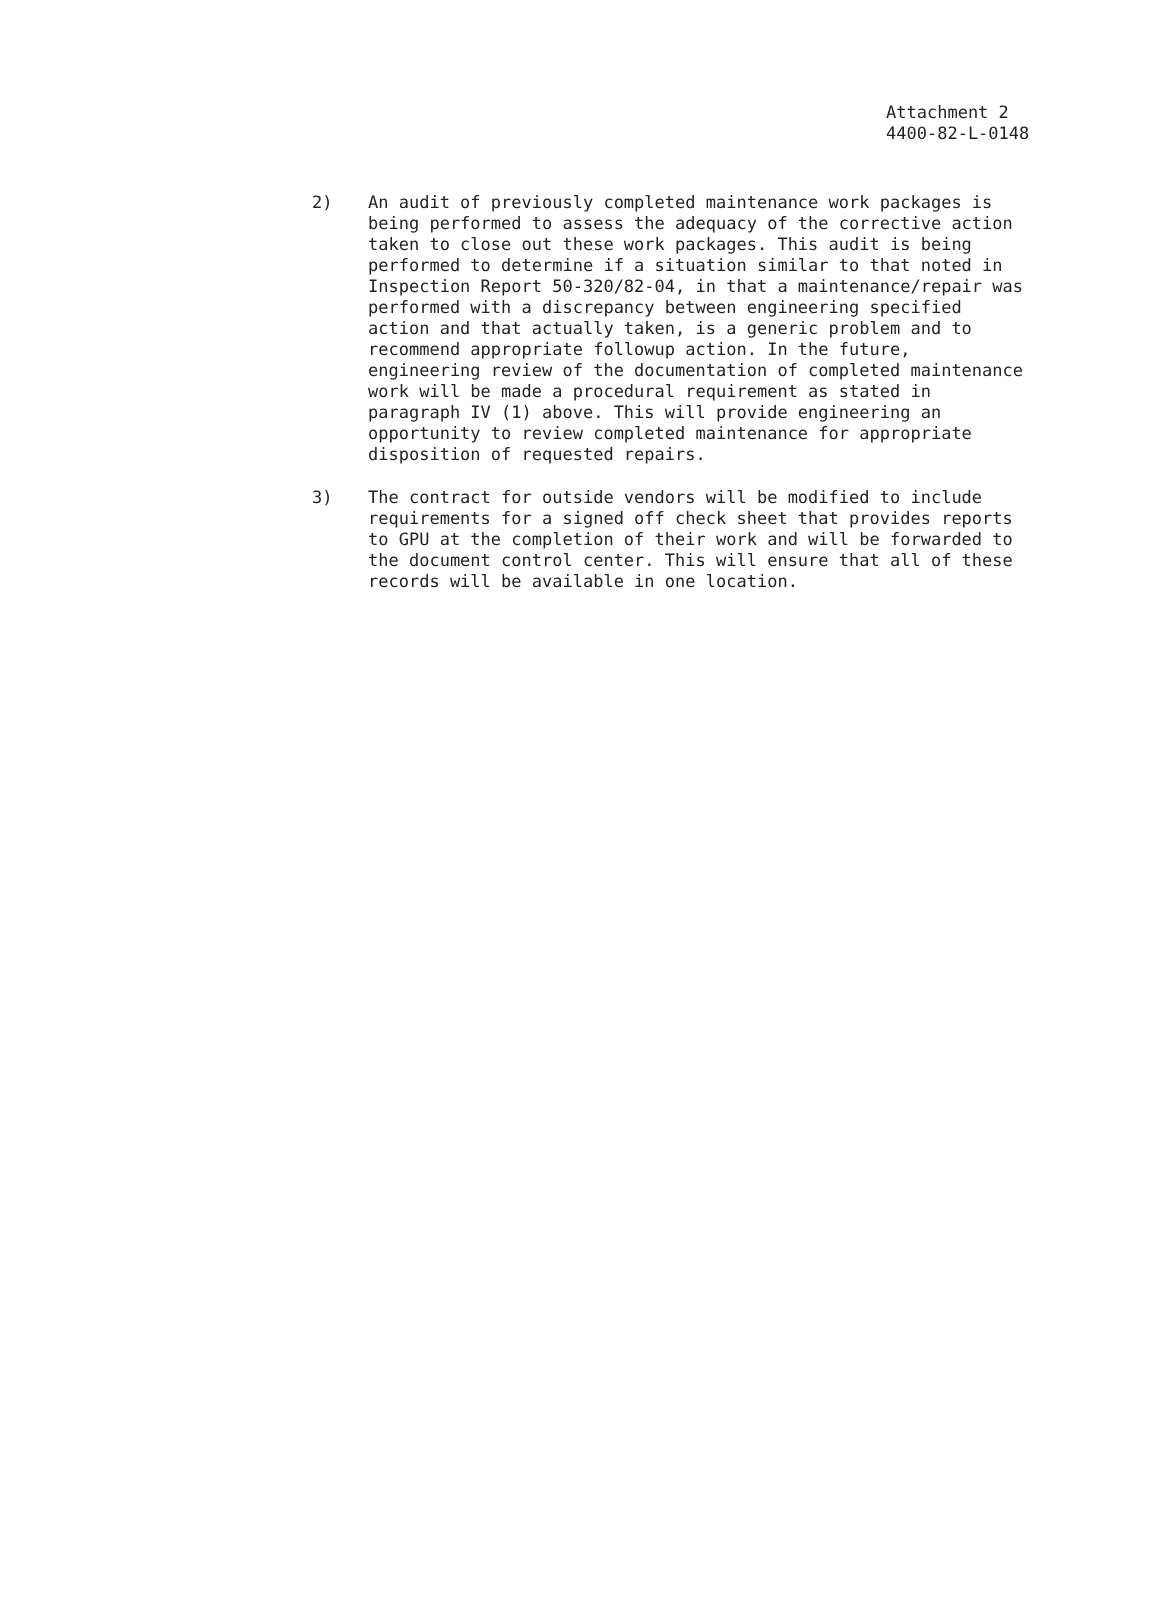Attachment 2
4400-82-L-0148
2) An audit of previously completed maintenance work packages is being performed to assess the adequacy of the corrective action taken to close out these work packages. This audit is being performed to determine if a situation similar to that noted in Inspection Report 50-320/82-04, in that a maintenance/repair was performed with a discrepancy between engineering specified action and that actually taken, is a generic problem and to recommend appropriate followup action. In the future, engineering review of the documentation of completed maintenance work will be made a procedural requirement as stated in paragraph IV (1) above. This will provide engineering an opportunity to review completed maintenance for appropriate disposition of requested repairs.
3) The contract for outside vendors will be modified to include requirements for a signed off check sheet that provides reports to GPU at the completion of their work and will be forwarded to the document control center. This will ensure that all of these records will be available in one location.